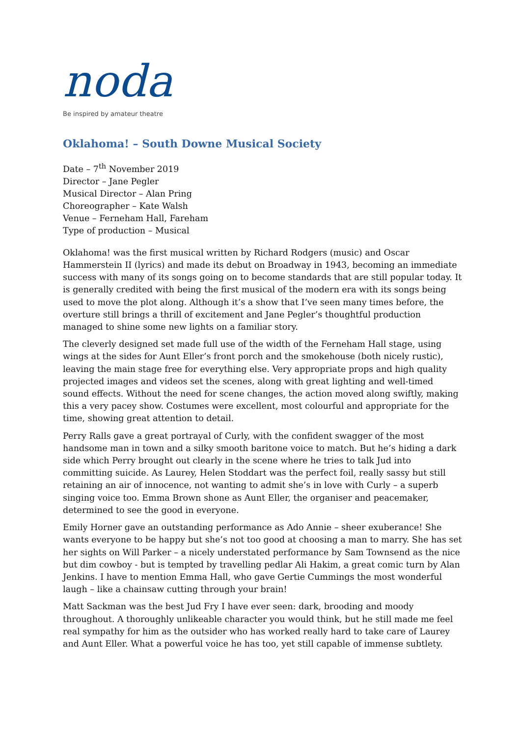noda
Be inspired by amateur theatre
Oklahoma! – South Downe Musical Society
Date – 7<sup>th</sup> November 2019
Director – Jane Pegler
Musical Director – Alan Pring
Choreographer – Kate Walsh
Venue – Ferneham Hall, Fareham
Type of production – Musical
Oklahoma! was the first musical written by Richard Rodgers (music) and Oscar Hammerstein II (lyrics) and made its debut on Broadway in 1943, becoming an immediate success with many of its songs going on to become standards that are still popular today. It is generally credited with being the first musical of the modern era with its songs being used to move the plot along. Although it’s a show that I’ve seen many times before, the overture still brings a thrill of excitement and Jane Pegler’s thoughtful production managed to shine some new lights on a familiar story.
The cleverly designed set made full use of the width of the Ferneham Hall stage, using wings at the sides for Aunt Eller’s front porch and the smokehouse (both nicely rustic), leaving the main stage free for everything else. Very appropriate props and high quality projected images and videos set the scenes, along with great lighting and well-timed sound effects. Without the need for scene changes, the action moved along swiftly, making this a very pacey show. Costumes were excellent, most colourful and appropriate for the time, showing great attention to detail.
Perry Ralls gave a great portrayal of Curly, with the confident swagger of the most handsome man in town and a silky smooth baritone voice to match. But he’s hiding a dark side which Perry brought out clearly in the scene where he tries to talk Jud into committing suicide. As Laurey, Helen Stoddart was the perfect foil, really sassy but still retaining an air of innocence, not wanting to admit she’s in love with Curly – a superb singing voice too. Emma Brown shone as Aunt Eller, the organiser and peacemaker, determined to see the good in everyone.
Emily Horner gave an outstanding performance as Ado Annie – sheer exuberance! She wants everyone to be happy but she’s not too good at choosing a man to marry. She has set her sights on Will Parker – a nicely understated performance by Sam Townsend as the nice but dim cowboy - but is tempted by travelling pedlar Ali Hakim, a great comic turn by Alan Jenkins. I have to mention Emma Hall, who gave Gertie Cummings the most wonderful laugh – like a chainsaw cutting through your brain!
Matt Sackman was the best Jud Fry I have ever seen: dark, brooding and moody throughout. A thoroughly unlikeable character you would think, but he still made me feel real sympathy for him as the outsider who has worked really hard to take care of Laurey and Aunt Eller. What a powerful voice he has too, yet still capable of immense subtlety.